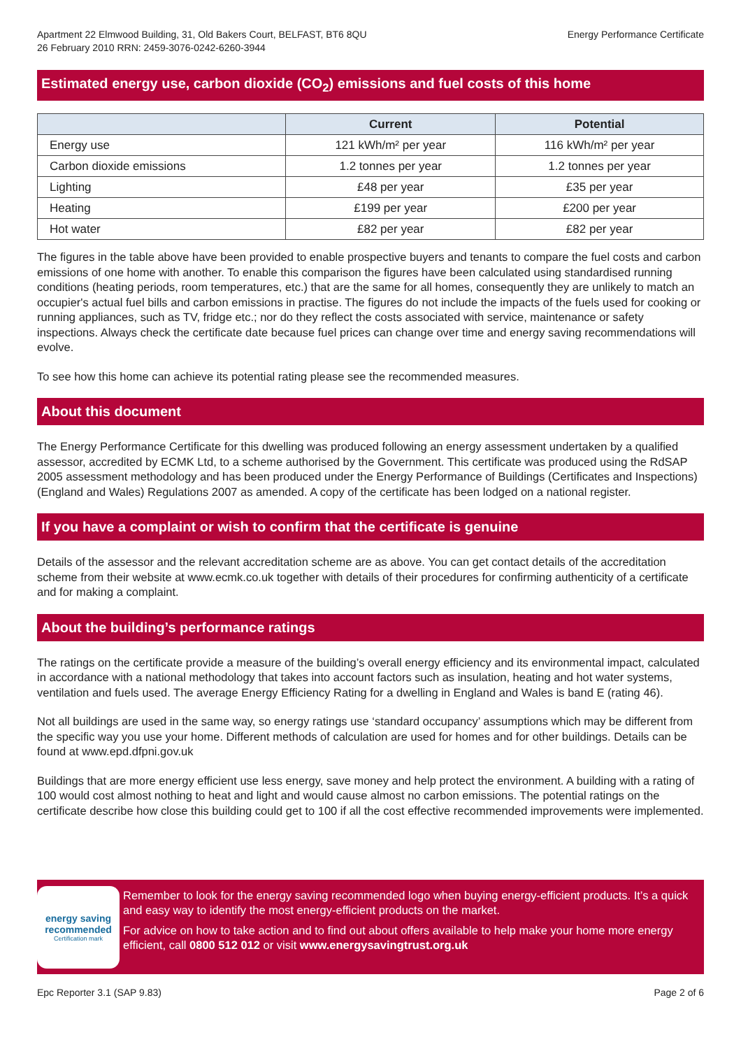Apartment 22 Elmwood Building, 31, Old Bakers Court, BELFAST, BT6 8QU
26 February 2010 RRN: 2459-3076-0242-6260-3944
Energy Performance Certificate
Estimated energy use, carbon dioxide (CO<sub>2</sub>) emissions and fuel costs of this home
| | Current | Potential |
| --- | --- | --- |
| Energy use | 121 kWh/m² per year | 116 kWh/m² per year |
| Carbon dioxide emissions | 1.2 tonnes per year | 1.2 tonnes per year |
| Lighting | £48 per year | £35 per year |
| Heating | £199 per year | £200 per year |
| Hot water | £82 per year | £82 per year |
The figures in the table above have been provided to enable prospective buyers and tenants to compare the fuel costs and carbon emissions of one home with another. To enable this comparison the figures have been calculated using standardised running conditions (heating periods, room temperatures, etc.) that are the same for all homes, consequently they are unlikely to match an occupier's actual fuel bills and carbon emissions in practise. The figures do not include the impacts of the fuels used for cooking or running appliances, such as TV, fridge etc.; nor do they reflect the costs associated with service, maintenance or safety inspections. Always check the certificate date because fuel prices can change over time and energy saving recommendations will evolve.
To see how this home can achieve its potential rating please see the recommended measures.
About this document
The Energy Performance Certificate for this dwelling was produced following an energy assessment undertaken by a qualified assessor, accredited by ECMK Ltd, to a scheme authorised by the Government. This certificate was produced using the RdSAP 2005 assessment methodology and has been produced under the Energy Performance of Buildings (Certificates and Inspections) (England and Wales) Regulations 2007 as amended. A copy of the certificate has been lodged on a national register.
If you have a complaint or wish to confirm that the certificate is genuine
Details of the assessor and the relevant accreditation scheme are as above. You can get contact details of the accreditation scheme from their website at www.ecmk.co.uk together with details of their procedures for confirming authenticity of a certificate and for making a complaint.
About the building’s performance ratings
The ratings on the certificate provide a measure of the building’s overall energy efficiency and its environmental impact, calculated in accordance with a national methodology that takes into account factors such as insulation, heating and hot water systems, ventilation and fuels used. The average Energy Efficiency Rating for a dwelling in England and Wales is band E (rating 46).
Not all buildings are used in the same way, so energy ratings use ‘standard occupancy’ assumptions which may be different from the specific way you use your home. Different methods of calculation are used for homes and for other buildings. Details can be found at www.epd.dfpni.gov.uk
Buildings that are more energy efficient use less energy, save money and help protect the environment. A building with a rating of 100 would cost almost nothing to heat and light and would cause almost no carbon emissions. The potential ratings on the certificate describe how close this building could get to 100 if all the cost effective recommended improvements were implemented.
energy saving
recommended
Certification mark
Remember to look for the energy saving recommended logo when buying energy-efficient products. It’s a quick and easy way to identify the most energy-efficient products on the market.
For advice on how to take action and to find out about offers available to help make your home more energy efficient, call 0800 512 012 or visit www.energysavingtrust.org.uk
Epc Reporter 3.1 (SAP 9.83) Page 2 of 6